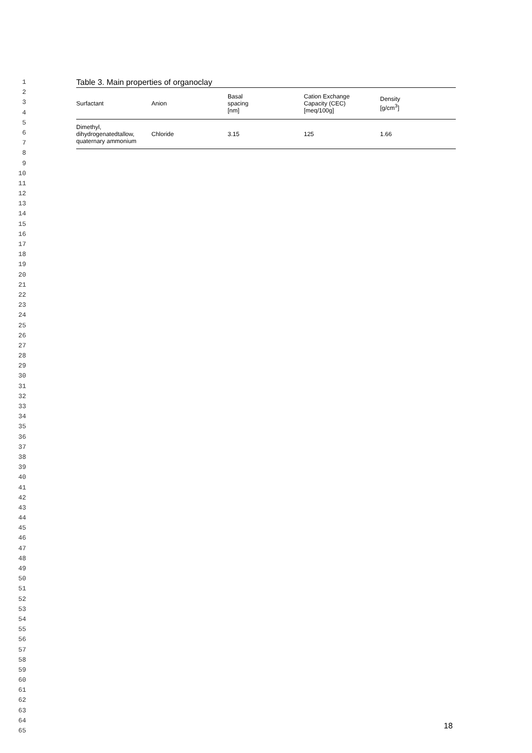1
2
3
4
5
6
7
8
9
10
11
12
13
14
15
16
17
18
19
20
21
22
23
24
25
26
27
28
29
30
31
32
33
34
35
36
37
38
39
40
41
42
43
44
45
46
47
48
49
50
51
52
53
54
55
56
57
58
59
60
61
62
63
64
65
Table 3. Main properties of organoclay
| Surfactant | Anion | Basal spacing [nm] | Cation Exchange Capacity (CEC) [meq/100g] | Density [g/cm<sup>3</sup>] |
| --- | --- | --- | --- | --- |
| Dimethyl, dihydrogenatedtallow, quaternary ammonium | Chloride | 3.15 | 125 | 1.66 |
18